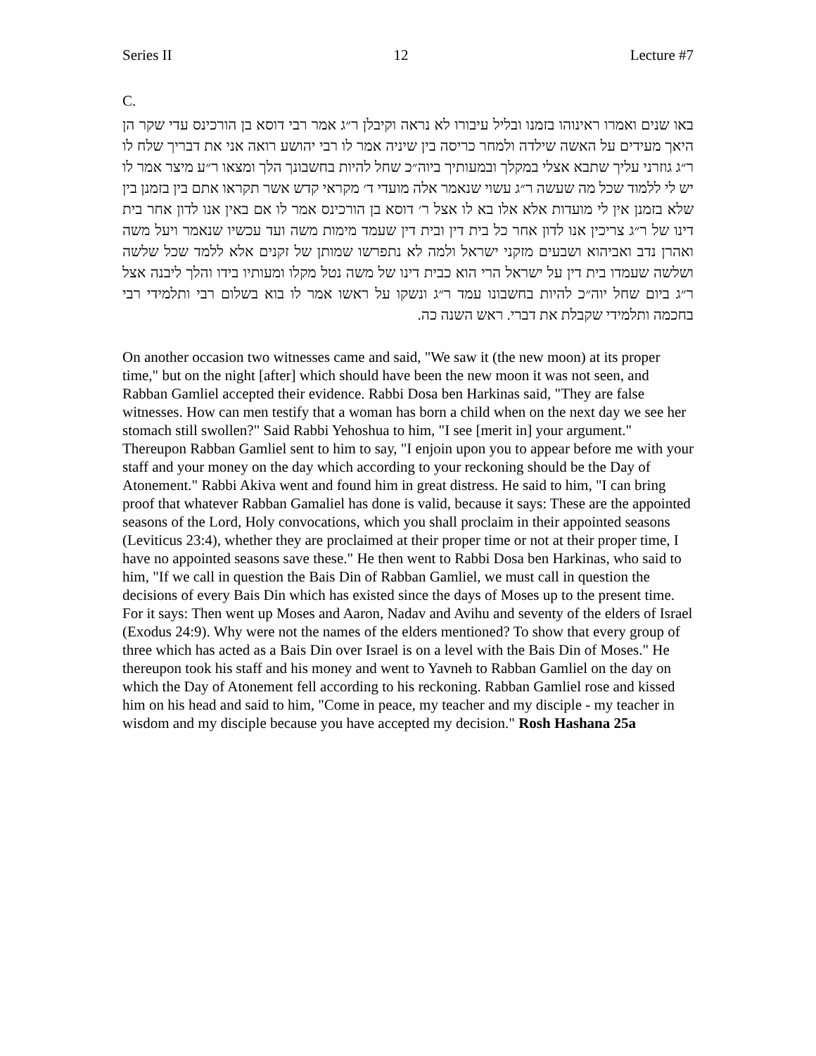Series II 12 Lecture #7
C.
באו שנים ואמרו ראינוהו בזמנו ובליל עיבורו לא נראה וקיבלן ר״ג אמר רבי דוסא בן הורכינס עדי שקר הן היאך מעידים על האשה שילדה ולמחר כריסה בין שיניה אמר לו רבי יהושע רואה אני את דבריך שלח לו ר״ג גוזרני עליך שתבא אצלי במקלך ובמעותיך ביוה״כ שחל להיות בחשבונך הלך ומצאו ר״ע מיצר אמר לו יש לי ללמוד שכל מה שעשה ר״ג עשוי שנאמר אלה מועדי ד׳ מקראי קדש אשר תקראו אתם בין בזמנן בין שלא בזמנן אין לי מועדות אלא אלו בא לו אצל ר׳ דוסא בן הורכינס אמר לו אם באין אנו לדון אחר בית דינו של ר״ג צריכין אנו לדון אחר כל בית דין ובית דין שעמד מימות משה ועד עכשיו שנאמר ויעל משה ואהרן נדב ואביהוא ושבעים מזקני ישראל ולמה לא נתפרשו שמותן של זקנים אלא ללמד שכל שלשה ושלשה שעמדו בית דין על ישראל הרי הוא כבית דינו של משה נטל מקלו ומעותיו בידו והלך ליבנה אצל ר״ג ביום שחל יוה״כ להיות בחשבונו עמד ר״ג ונשקו על ראשו אמר לו בוא בשלום רבי ותלמידי רבי בחכמה ותלמידי שקבלת את דברי. ראש השנה כה.
On another occasion two witnesses came and said, "We saw it (the new moon) at its proper time," but on the night [after] which should have been the new moon it was not seen, and Rabban Gamliel accepted their evidence. Rabbi Dosa ben Harkinas said, "They are false witnesses. How can men testify that a woman has born a child when on the next day we see her stomach still swollen?" Said Rabbi Yehoshua to him, "I see [merit in] your argument." Thereupon Rabban Gamliel sent to him to say, "I enjoin upon you to appear before me with your staff and your money on the day which according to your reckoning should be the Day of Atonement." Rabbi Akiva went and found him in great distress. He said to him, "I can bring proof that whatever Rabban Gamaliel has done is valid, because it says: These are the appointed seasons of the Lord, Holy convocations, which you shall proclaim in their appointed seasons (Leviticus 23:4), whether they are proclaimed at their proper time or not at their proper time, I have no appointed seasons save these." He then went to Rabbi Dosa ben Harkinas, who said to him, "If we call in question the Bais Din of Rabban Gamliel, we must call in question the decisions of every Bais Din which has existed since the days of Moses up to the present time. For it says: Then went up Moses and Aaron, Nadav and Avihu and seventy of the elders of Israel (Exodus 24:9). Why were not the names of the elders mentioned? To show that every group of three which has acted as a Bais Din over Israel is on a level with the Bais Din of Moses." He thereupon took his staff and his money and went to Yavneh to Rabban Gamliel on the day on which the Day of Atonement fell according to his reckoning. Rabban Gamliel rose and kissed him on his head and said to him, "Come in peace, my teacher and my disciple - my teacher in wisdom and my disciple because you have accepted my decision." Rosh Hashana 25a